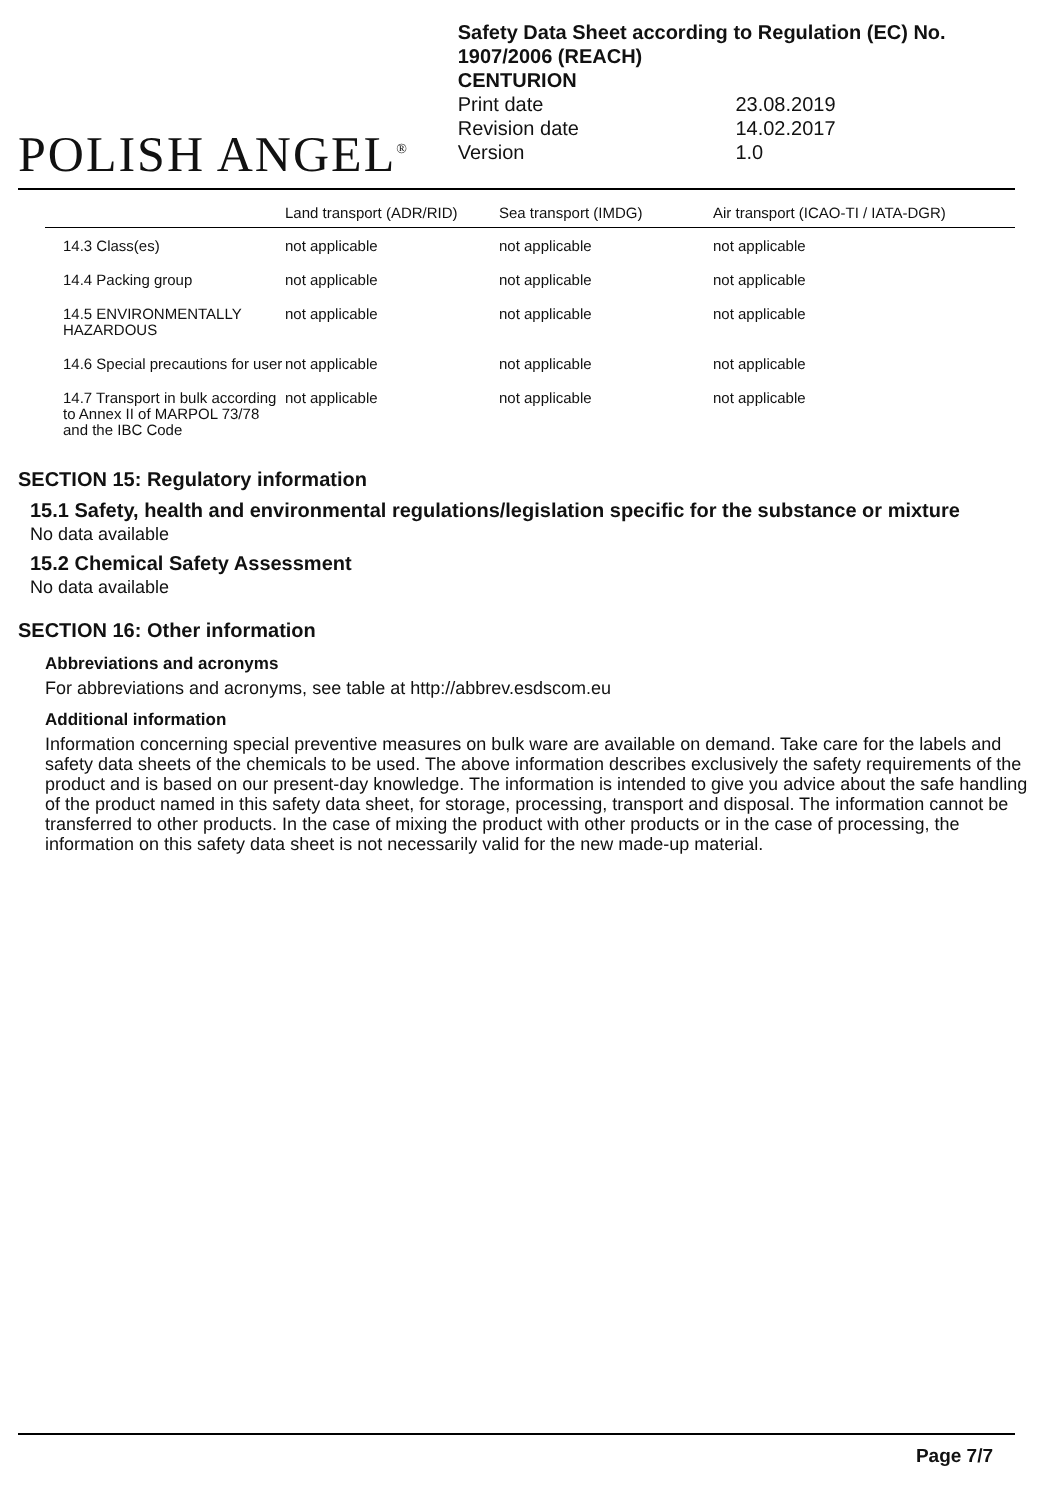POLISH ANGEL<sup>®</sup>
Safety Data Sheet according to Regulation (EC) No. 1907/2006 (REACH)
CENTURION
| Print date | 23.08.2019 |
| Revision date | 14.02.2017 |
| Version | 1.0 |
| | Land transport (ADR/RID) | Sea transport (IMDG) | Air transport (ICAO-TI / IATA-DGR) |
| --- | --- | --- | --- |
| 14.3 Class(es) | not applicable | not applicable | not applicable |
| 14.4 Packing group | not applicable | not applicable | not applicable |
| 14.5 ENVIRONMENTALLY HAZARDOUS | not applicable | not applicable | not applicable |
| 14.6 Special precautions for user | not applicable | not applicable | not applicable |
| 14.7 Transport in bulk according to Annex II of MARPOL 73/78 and the IBC Code | not applicable | not applicable | not applicable |
SECTION 15: Regulatory information
15.1 Safety, health and environmental regulations/legislation specific for the substance or mixture
No data available
15.2 Chemical Safety Assessment
No data available
SECTION 16: Other information
Abbreviations and acronyms
For abbreviations and acronyms, see table at http://abbrev.esdscom.eu
Additional information
Information concerning special preventive measures on bulk ware are available on demand. Take care for the labels and safety data sheets of the chemicals to be used. The above information describes exclusively the safety requirements of the product and is based on our present-day knowledge. The information is intended to give you advice about the safe handling of the product named in this safety data sheet, for storage, processing, transport and disposal. The information cannot be transferred to other products. In the case of mixing the product with other products or in the case of processing, the information on this safety data sheet is not necessarily valid for the new made-up material.
Page 7/7